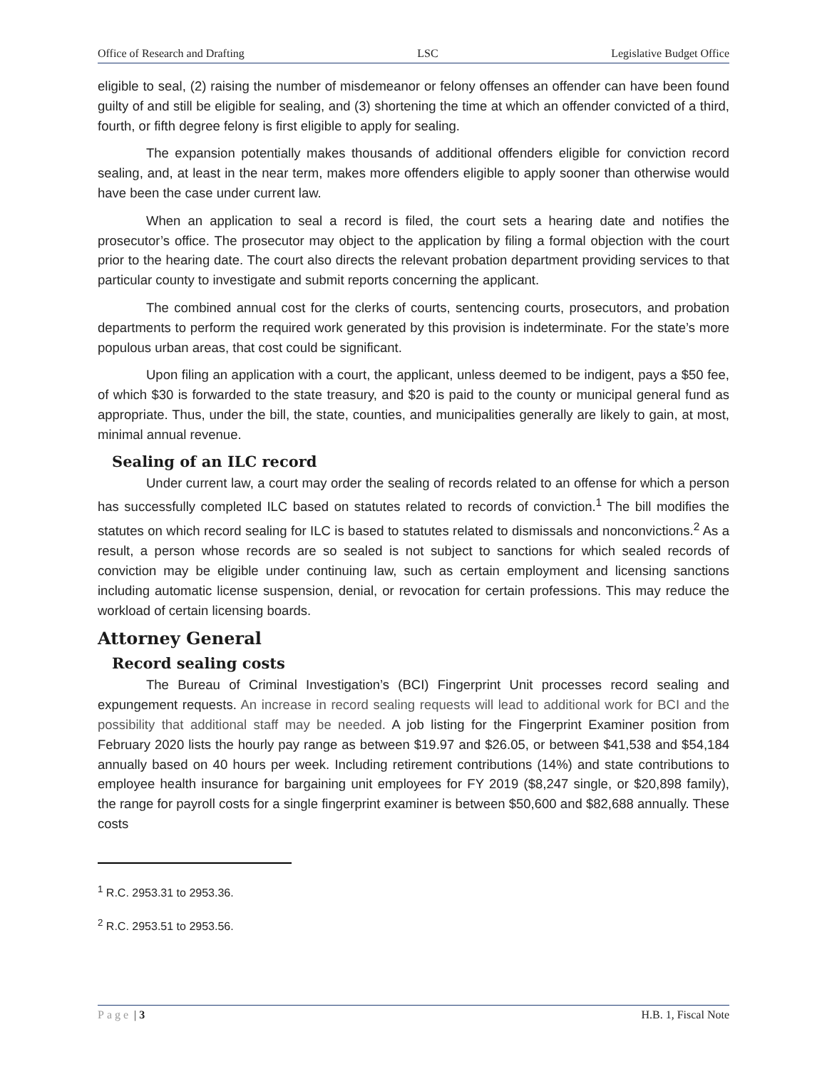Office of Research and Drafting LSC Legislative Budget Office
eligible to seal, (2) raising the number of misdemeanor or felony offenses an offender can have been found guilty of and still be eligible for sealing, and (3) shortening the time at which an offender convicted of a third, fourth, or fifth degree felony is first eligible to apply for sealing.
The expansion potentially makes thousands of additional offenders eligible for conviction record sealing, and, at least in the near term, makes more offenders eligible to apply sooner than otherwise would have been the case under current law.
When an application to seal a record is filed, the court sets a hearing date and notifies the prosecutor’s office. The prosecutor may object to the application by filing a formal objection with the court prior to the hearing date. The court also directs the relevant probation department providing services to that particular county to investigate and submit reports concerning the applicant.
The combined annual cost for the clerks of courts, sentencing courts, prosecutors, and probation departments to perform the required work generated by this provision is indeterminate. For the state’s more populous urban areas, that cost could be significant.
Upon filing an application with a court, the applicant, unless deemed to be indigent, pays a $50 fee, of which $30 is forwarded to the state treasury, and $20 is paid to the county or municipal general fund as appropriate. Thus, under the bill, the state, counties, and municipalities generally are likely to gain, at most, minimal annual revenue.
Sealing of an ILC record
Under current law, a court may order the sealing of records related to an offense for which a person has successfully completed ILC based on statutes related to records of conviction.<sup>1</sup> The bill modifies the statutes on which record sealing for ILC is based to statutes related to dismissals and nonconvictions.<sup>2</sup> As a result, a person whose records are so sealed is not subject to sanctions for which sealed records of conviction may be eligible under continuing law, such as certain employment and licensing sanctions including automatic license suspension, denial, or revocation for certain professions. This may reduce the workload of certain licensing boards.
Attorney General
Record sealing costs
The Bureau of Criminal Investigation’s (BCI) Fingerprint Unit processes record sealing and expungement requests. An increase in record sealing requests will lead to additional work for BCI and the possibility that additional staff may be needed. A job listing for the Fingerprint Examiner position from February 2020 lists the hourly pay range as between $19.97 and $26.05, or between $41,538 and $54,184 annually based on 40 hours per week. Including retirement contributions (14%) and state contributions to employee health insurance for bargaining unit employees for FY 2019 ($8,247 single, or $20,898 family), the range for payroll costs for a single fingerprint examiner is between $50,600 and $82,688 annually. These costs
<sup>1</sup> R.C. 2953.31 to 2953.36.
<sup>2</sup> R.C. 2953.51 to 2953.56.
Page | 3 H.B. 1, Fiscal Note